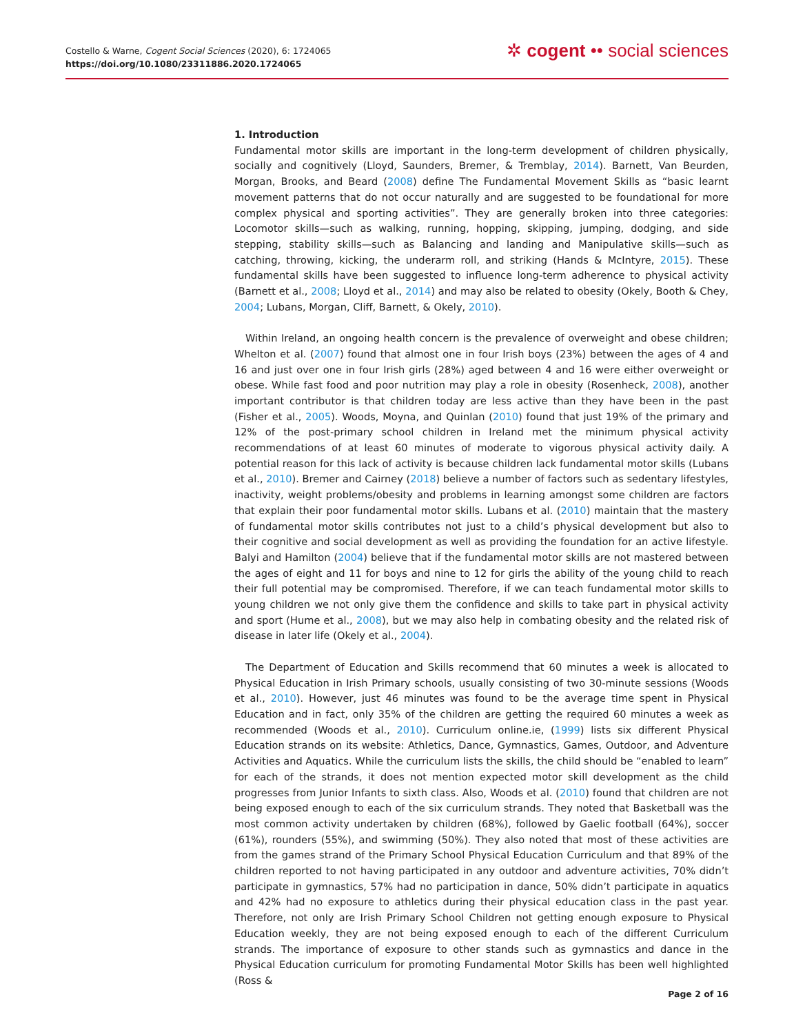Costello & Warne, Cogent Social Sciences (2020), 6: 1724065
https://doi.org/10.1080/23311886.2020.1724065
✲ cogent •• social sciences
1. Introduction
Fundamental motor skills are important in the long-term development of children physically, socially and cognitively (Lloyd, Saunders, Bremer, & Tremblay, 2014). Barnett, Van Beurden, Morgan, Brooks, and Beard (2008) define The Fundamental Movement Skills as “basic learnt movement patterns that do not occur naturally and are suggested to be foundational for more complex physical and sporting activities”. They are generally broken into three categories: Locomotor skills—such as walking, running, hopping, skipping, jumping, dodging, and side stepping, stability skills—such as Balancing and landing and Manipulative skills—such as catching, throwing, kicking, the underarm roll, and striking (Hands & McIntyre, 2015). These fundamental skills have been suggested to influence long-term adherence to physical activity (Barnett et al., 2008; Lloyd et al., 2014) and may also be related to obesity (Okely, Booth & Chey, 2004; Lubans, Morgan, Cliff, Barnett, & Okely, 2010).
Within Ireland, an ongoing health concern is the prevalence of overweight and obese children; Whelton et al. (2007) found that almost one in four Irish boys (23%) between the ages of 4 and 16 and just over one in four Irish girls (28%) aged between 4 and 16 were either overweight or obese. While fast food and poor nutrition may play a role in obesity (Rosenheck, 2008), another important contributor is that children today are less active than they have been in the past (Fisher et al., 2005). Woods, Moyna, and Quinlan (2010) found that just 19% of the primary and 12% of the post-primary school children in Ireland met the minimum physical activity recommendations of at least 60 minutes of moderate to vigorous physical activity daily. A potential reason for this lack of activity is because children lack fundamental motor skills (Lubans et al., 2010). Bremer and Cairney (2018) believe a number of factors such as sedentary lifestyles, inactivity, weight problems/obesity and problems in learning amongst some children are factors that explain their poor fundamental motor skills. Lubans et al. (2010) maintain that the mastery of fundamental motor skills contributes not just to a child’s physical development but also to their cognitive and social development as well as providing the foundation for an active lifestyle. Balyi and Hamilton (2004) believe that if the fundamental motor skills are not mastered between the ages of eight and 11 for boys and nine to 12 for girls the ability of the young child to reach their full potential may be compromised. Therefore, if we can teach fundamental motor skills to young children we not only give them the confidence and skills to take part in physical activity and sport (Hume et al., 2008), but we may also help in combating obesity and the related risk of disease in later life (Okely et al., 2004).
The Department of Education and Skills recommend that 60 minutes a week is allocated to Physical Education in Irish Primary schools, usually consisting of two 30-minute sessions (Woods et al., 2010). However, just 46 minutes was found to be the average time spent in Physical Education and in fact, only 35% of the children are getting the required 60 minutes a week as recommended (Woods et al., 2010). Curriculum online.ie, (1999) lists six different Physical Education strands on its website: Athletics, Dance, Gymnastics, Games, Outdoor, and Adventure Activities and Aquatics. While the curriculum lists the skills, the child should be “enabled to learn” for each of the strands, it does not mention expected motor skill development as the child progresses from Junior Infants to sixth class. Also, Woods et al. (2010) found that children are not being exposed enough to each of the six curriculum strands. They noted that Basketball was the most common activity undertaken by children (68%), followed by Gaelic football (64%), soccer (61%), rounders (55%), and swimming (50%). They also noted that most of these activities are from the games strand of the Primary School Physical Education Curriculum and that 89% of the children reported to not having participated in any outdoor and adventure activities, 70% didn’t participate in gymnastics, 57% had no participation in dance, 50% didn’t participate in aquatics and 42% had no exposure to athletics during their physical education class in the past year. Therefore, not only are Irish Primary School Children not getting enough exposure to Physical Education weekly, they are not being exposed enough to each of the different Curriculum strands. The importance of exposure to other stands such as gymnastics and dance in the Physical Education curriculum for promoting Fundamental Motor Skills has been well highlighted (Ross &
Page 2 of 16